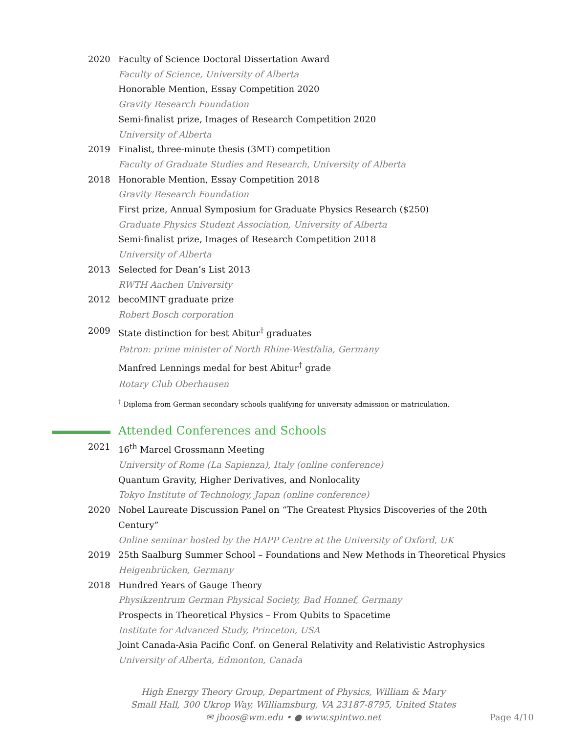2020 Faculty of Science Doctoral Dissertation Award
Faculty of Science, University of Alberta
Honorable Mention, Essay Competition 2020
Gravity Research Foundation
Semi-finalist prize, Images of Research Competition 2020
University of Alberta
2019 Finalist, three-minute thesis (3MT) competition
Faculty of Graduate Studies and Research, University of Alberta
2018 Honorable Mention, Essay Competition 2018
Gravity Research Foundation
First prize, Annual Symposium for Graduate Physics Research ($250)
Graduate Physics Student Association, University of Alberta
Semi-finalist prize, Images of Research Competition 2018
University of Alberta
2013 Selected for Dean’s List 2013
RWTH Aachen University
2012 becoMINT graduate prize
Robert Bosch corporation
2009 State distinction for best Abitur<sup>†</sup> graduates
Patron: prime minister of North Rhine-Westfalia, Germany
Manfred Lennings medal for best Abitur<sup>†</sup> grade
Rotary Club Oberhausen
<sup>†</sup> Diploma from German secondary schools qualifying for university admission or matriculation.
Attended Conferences and Schools
2021 16<sup>th</sup> Marcel Grossmann Meeting
University of Rome (La Sapienza), Italy (online conference)
Quantum Gravity, Higher Derivatives, and Nonlocality
Tokyo Institute of Technology, Japan (online conference)
2020 Nobel Laureate Discussion Panel on “The Greatest Physics Discoveries of the 20th Century”
Online seminar hosted by the HAPP Centre at the University of Oxford, UK
2019 25th Saalburg Summer School – Foundations and New Methods in Theoretical Physics
Heigenbrücken, Germany
2018 Hundred Years of Gauge Theory
Physikzentrum German Physical Society, Bad Honnef, Germany
Prospects in Theoretical Physics – From Qubits to Spacetime
Institute for Advanced Study, Princeton, USA
Joint Canada-Asia Pacific Conf. on General Relativity and Relativistic Astrophysics
University of Alberta, Edmonton, Canada
High Energy Theory Group, Department of Physics, William & Mary
Small Hall, 300 Ukrop Way, Williamsburg, VA 23187-8795, United States
✉ jboos@wm.edu • ● www.spintwo.net
Page 4/10